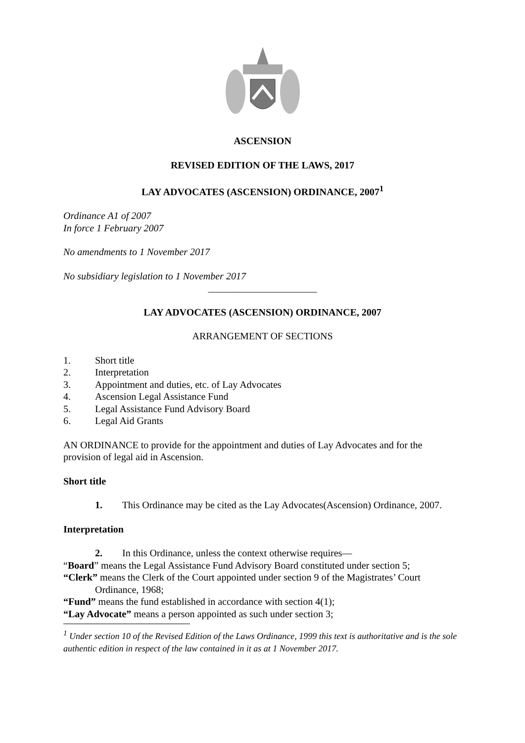ASCENSION
REVISED EDITION OF THE LAWS, 2017
LAY ADVOCATES (ASCENSION) ORDINANCE, 2007<sup>1</sup>
Ordinance A1 of 2007
In force 1 February 2007
No amendments to 1 November 2017
No subsidiary legislation to 1 November 2017
______________________
LAY ADVOCATES (ASCENSION) ORDINANCE, 2007
ARRANGEMENT OF SECTIONS
1. Short title
2. Interpretation
3. Appointment and duties, etc. of Lay Advocates
4. Ascension Legal Assistance Fund
5. Legal Assistance Fund Advisory Board
6. Legal Aid Grants
AN ORDINANCE to provide for the appointment and duties of Lay Advocates and for the provision of legal aid in Ascension.
Short title
1. This Ordinance may be cited as the Lay Advocates(Ascension) Ordinance, 2007.
Interpretation
2. In this Ordinance, unless the context otherwise requires—
“Board” means the Legal Assistance Fund Advisory Board constituted under section 5;
“Clerk” means the Clerk of the Court appointed under section 9 of the Magistrates’ Court Ordinance, 1968;
“Fund” means the fund established in accordance with section 4(1);
“Lay Advocate” means a person appointed as such under section 3;
<sup>1</sup> Under section 10 of the Revised Edition of the Laws Ordinance, 1999 this text is authoritative and is the sole authentic edition in respect of the law contained in it as at 1 November 2017.